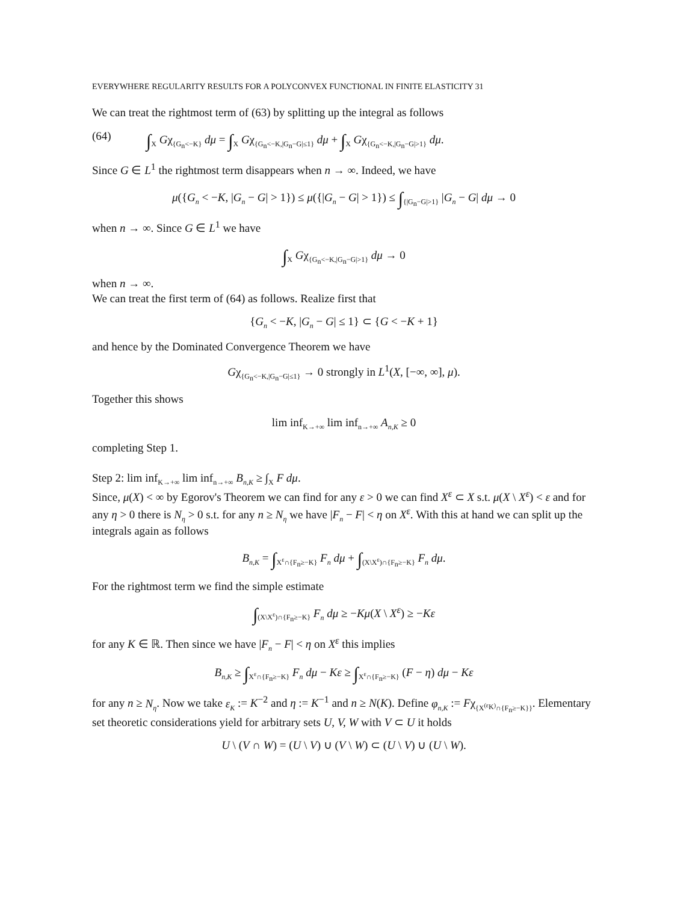EVERYWHERE REGULARITY RESULTS FOR A POLYCONVEX FUNCTIONAL IN FINITE ELASTICITY 31
We can treat the rightmost term of (63) by splitting up the integral as follows
(64) ∫<sub>X</sub> Gχ<sub>{G<sub>n</sub><−K}</sub> dμ = ∫<sub>X</sub> Gχ<sub>{G<sub>n</sub><−K,|G<sub>n</sub>−G|≤1}</sub> dμ + ∫<sub>X</sub> Gχ<sub>{G<sub>n</sub><−K,|G<sub>n</sub>−G|>1}</sub> dμ.
Since G ∈ L<sup>1</sup> the rightmost term disappears when n → ∞. Indeed, we have
μ({G<sub>n</sub> < −K, |G<sub>n</sub> − G| > 1}) ≤ μ({|G<sub>n</sub> − G| > 1}) ≤ ∫<sub>{|G<sub>n</sub>−G|>1}</sub> |G<sub>n</sub> − G| dμ → 0
when n → ∞. Since G ∈ L<sup>1</sup> we have
∫<sub>X</sub> Gχ<sub>{G<sub>n</sub><−K,|G<sub>n</sub>−G|>1}</sub> dμ → 0
when n → ∞.
We can treat the first term of (64) as follows. Realize first that
{G<sub>n</sub> < −K, |G<sub>n</sub> − G| ≤ 1} ⊂ {G < −K + 1}
and hence by the Dominated Convergence Theorem we have
Gχ<sub>{G<sub>n</sub><−K,|G<sub>n</sub>−G|≤1}</sub> → 0 strongly in L<sup>1</sup>(X, [−∞, ∞], μ).
Together this shows
lim inf<sub>K→+∞</sub> lim inf<sub>n→+∞</sub> A<sub>n,K</sub> ≥ 0
completing Step 1.
Step 2: lim inf<sub>K→+∞</sub> lim inf<sub>n→+∞</sub> B<sub>n,K</sub> ≥ ∫<sub>X</sub> F dμ.
Since, μ(X) < ∞ by Egorov's Theorem we can find for any ε > 0 we can find X<sup>ε</sup> ⊂ X s.t. μ(X \ X<sup>ε</sup>) < ε and for any η > 0 there is N<sub>η</sub> > 0 s.t. for any n ≥ N<sub>η</sub> we have |F<sub>n</sub> − F| < η on X<sup>ε</sup>. With this at hand we can split up the integrals again as follows
B<sub>n,K</sub> = ∫<sub>X<sup>ε</sup>∩{F<sub>n</sub>≥−K}</sub> F<sub>n</sub> dμ + ∫<sub>(X\X<sup>ε</sup>)∩{F<sub>n</sub>≥−K}</sub> F<sub>n</sub> dμ.
For the rightmost term we find the simple estimate
∫<sub>(X\X<sup>ε</sup>)∩{F<sub>n</sub>≥−K}</sub> F<sub>n</sub> dμ ≥ −Kμ(X \ X<sup>ε</sup>) ≥ −Kε
for any K ∈ ℝ. Then since we have |F<sub>n</sub> − F| < η on X<sup>ε</sup> this implies
B<sub>n,K</sub> ≥ ∫<sub>X<sup>ε</sup>∩{F<sub>n</sub>≥−K}</sub> F<sub>n</sub> dμ − Kε ≥ ∫<sub>X<sup>ε</sup>∩{F<sub>n</sub>≥−K}</sub> (F − η) dμ − Kε
for any n ≥ N<sub>η</sub>. Now we take ε<sub>K</sub> := K<sup>−2</sup> and η := K<sup>−1</sup> and n ≥ N(K). Define φ<sub>n,K</sub> := Fχ<sub>{X<sup>(ε<sub>K</sub>)</sup>∩{F<sub>n</sub>≥−K}}</sub>. Elementary set theoretic considerations yield for arbitrary sets U, V, W with V ⊂ U it holds
U \ (V ∩ W) = (U \ V) ∪ (V \ W) ⊂ (U \ V) ∪ (U \ W).